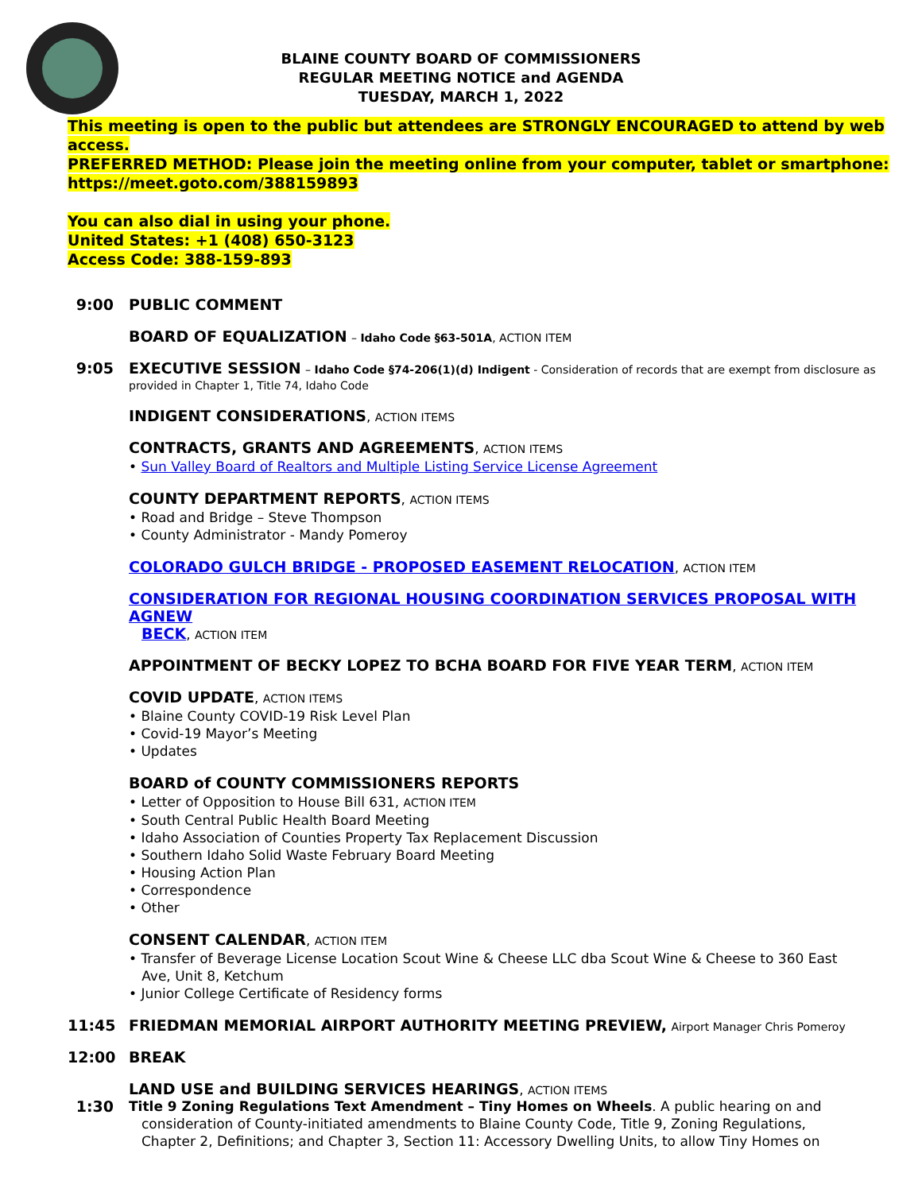BLAINE COUNTY BOARD OF COMMISSIONERS
REGULAR MEETING NOTICE and AGENDA
TUESDAY, MARCH 1, 2022
This meeting is open to the public but attendees are STRONGLY ENCOURAGED to attend by web access.
PREFERRED METHOD: Please join the meeting online from your computer, tablet or smartphone:
https://meet.goto.com/388159893
You can also dial in using your phone.
United States: +1 (408) 650-3123
Access Code: 388-159-893
9:00 PUBLIC COMMENT
BOARD OF EQUALIZATION – Idaho Code §63-501A, ACTION ITEM
9:05 EXECUTIVE SESSION – Idaho Code §74-206(1)(d) Indigent - Consideration of records that are exempt from disclosure as provided in Chapter 1, Title 74, Idaho Code
INDIGENT CONSIDERATIONS, ACTION ITEMS
CONTRACTS, GRANTS AND AGREEMENTS, ACTION ITEMS
• Sun Valley Board of Realtors and Multiple Listing Service License Agreement
COUNTY DEPARTMENT REPORTS, ACTION ITEMS
• Road and Bridge – Steve Thompson
• County Administrator - Mandy Pomeroy
COLORADO GULCH BRIDGE - PROPOSED EASEMENT RELOCATION, ACTION ITEM
CONSIDERATION FOR REGIONAL HOUSING COORDINATION SERVICES PROPOSAL WITH AGNEW
BECK, ACTION ITEM
APPOINTMENT OF BECKY LOPEZ TO BCHA BOARD FOR FIVE YEAR TERM, ACTION ITEM
COVID UPDATE, ACTION ITEMS
• Blaine County COVID-19 Risk Level Plan
• Covid-19 Mayor’s Meeting
• Updates
BOARD of COUNTY COMMISSIONERS REPORTS
• Letter of Opposition to House Bill 631, ACTION ITEM
• South Central Public Health Board Meeting
• Idaho Association of Counties Property Tax Replacement Discussion
• Southern Idaho Solid Waste February Board Meeting
• Housing Action Plan
• Correspondence
• Other
CONSENT CALENDAR, ACTION ITEM
• Transfer of Beverage License Location Scout Wine & Cheese LLC dba Scout Wine & Cheese to 360 East
Ave, Unit 8, Ketchum
• Junior College Certificate of Residency forms
11:45 FRIEDMAN MEMORIAL AIRPORT AUTHORITY MEETING PREVIEW, Airport Manager Chris Pomeroy
12:00 BREAK
LAND USE and BUILDING SERVICES HEARINGS, ACTION ITEMS
1:30
Title 9 Zoning Regulations Text Amendment – Tiny Homes on Wheels. A public hearing on and
consideration of County-initiated amendments to Blaine County Code, Title 9, Zoning Regulations,
Chapter 2, Definitions; and Chapter 3, Section 11: Accessory Dwelling Units, to allow Tiny Homes on